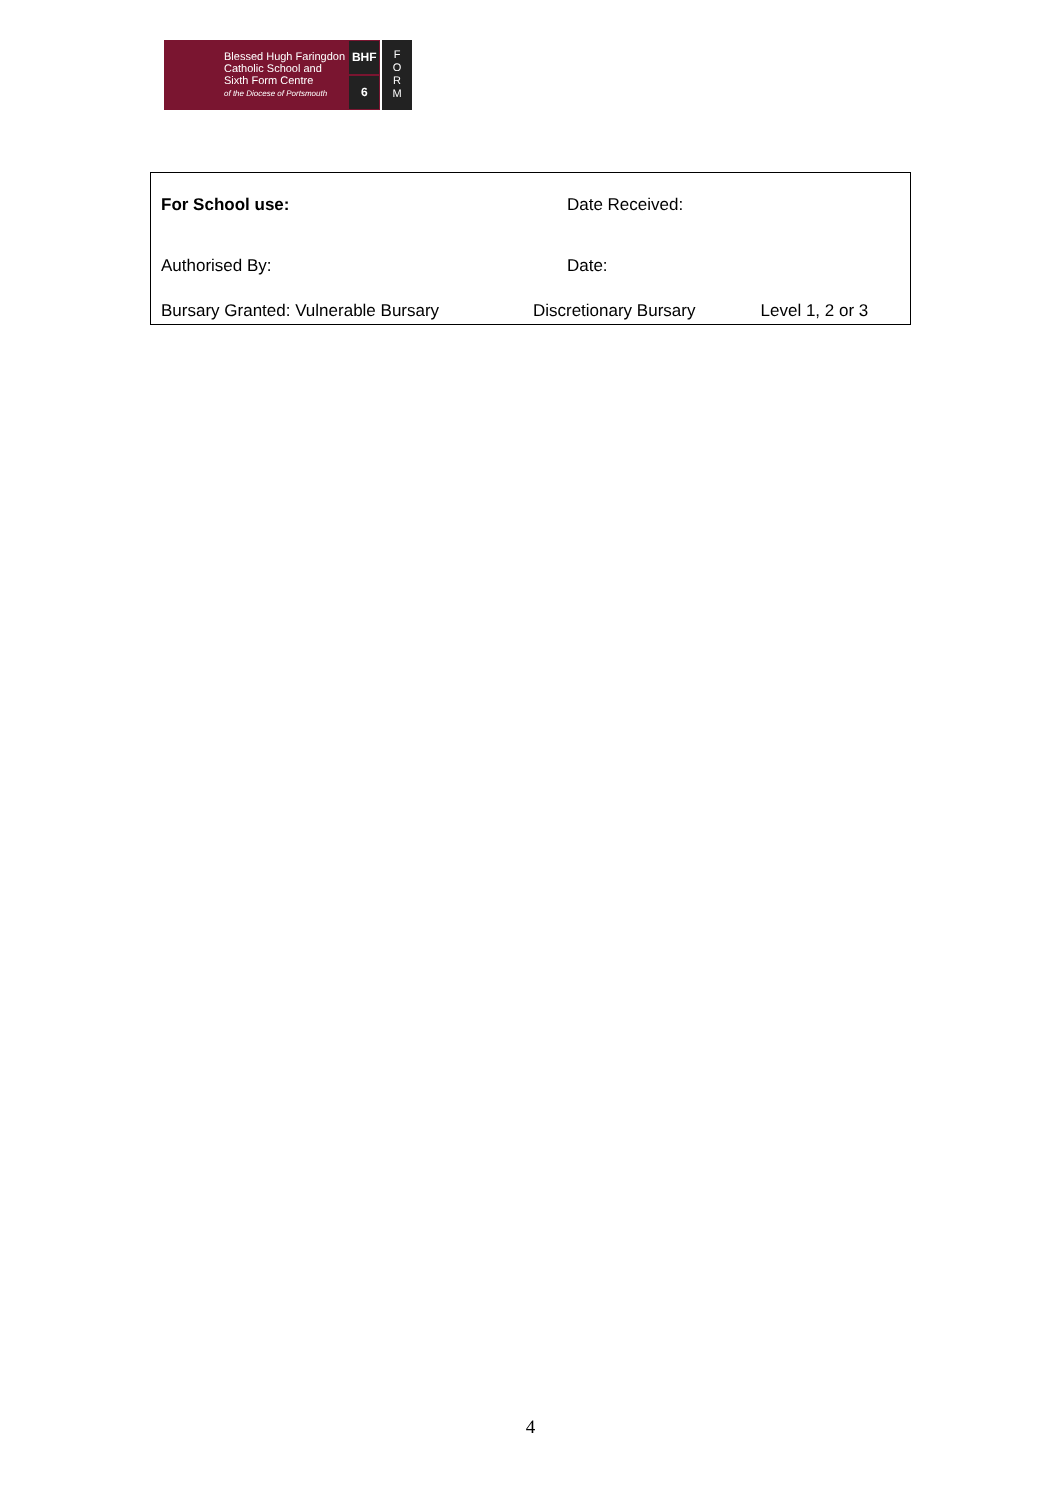Blessed Hugh Faringdon
Catholic School and
Sixth Form Centre
of the Diocese of Portsmouth
BHF
6
F
O
R
M
| For School use: | Date Received: | |
| Authorised By: | Date: | |
| Bursary Granted: Vulnerable Bursary | Discretionary Bursary | Level 1, 2 or 3 |
4